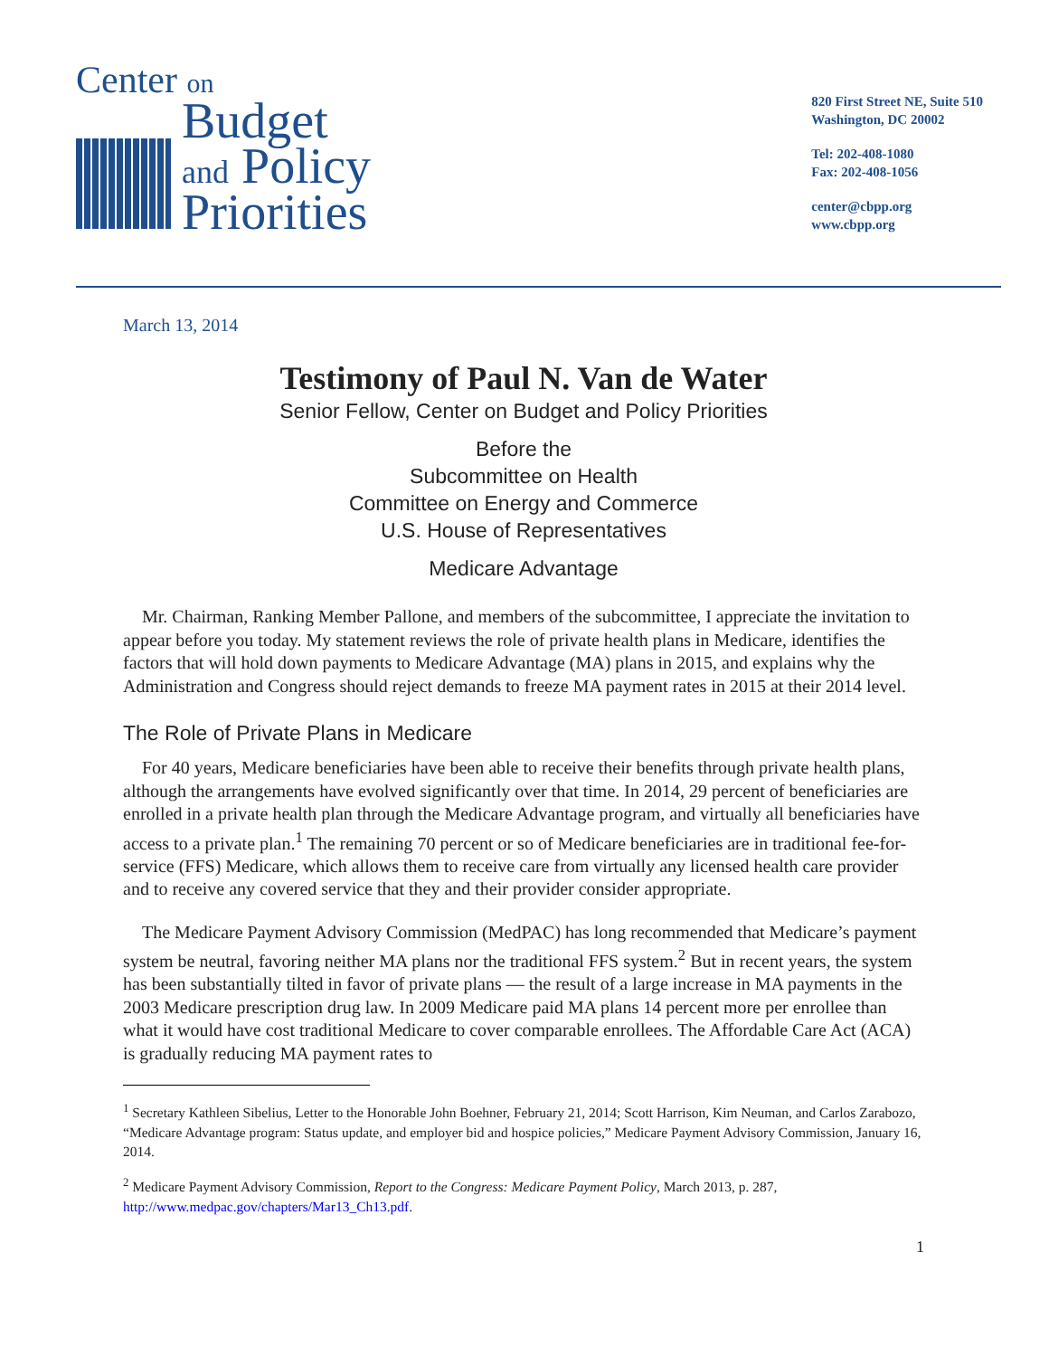Center on
Budget
and Policy
Priorities
820 First Street NE, Suite 510
Washington, DC 20002
Tel: 202-408-1080
Fax: 202-408-1056
center@cbpp.org
www.cbpp.org
March 13, 2014
Testimony of Paul N. Van de Water
Senior Fellow, Center on Budget and Policy Priorities
Before the
Subcommittee on Health
Committee on Energy and Commerce
U.S. House of Representatives
Medicare Advantage
Mr. Chairman, Ranking Member Pallone, and members of the subcommittee, I appreciate the invitation to appear before you today. My statement reviews the role of private health plans in Medicare, identifies the factors that will hold down payments to Medicare Advantage (MA) plans in 2015, and explains why the Administration and Congress should reject demands to freeze MA payment rates in 2015 at their 2014 level.
The Role of Private Plans in Medicare
For 40 years, Medicare beneficiaries have been able to receive their benefits through private health plans, although the arrangements have evolved significantly over that time. In 2014, 29 percent of beneficiaries are enrolled in a private health plan through the Medicare Advantage program, and virtually all beneficiaries have access to a private plan.<sup>1</sup> The remaining 70 percent or so of Medicare beneficiaries are in traditional fee-for-service (FFS) Medicare, which allows them to receive care from virtually any licensed health care provider and to receive any covered service that they and their provider consider appropriate.
The Medicare Payment Advisory Commission (MedPAC) has long recommended that Medicare’s payment system be neutral, favoring neither MA plans nor the traditional FFS system.<sup>2</sup> But in recent years, the system has been substantially tilted in favor of private plans — the result of a large increase in MA payments in the 2003 Medicare prescription drug law. In 2009 Medicare paid MA plans 14 percent more per enrollee than what it would have cost traditional Medicare to cover comparable enrollees. The Affordable Care Act (ACA) is gradually reducing MA payment rates to
<sup>1</sup> Secretary Kathleen Sibelius, Letter to the Honorable John Boehner, February 21, 2014; Scott Harrison, Kim Neuman, and Carlos Zarabozo, “Medicare Advantage program: Status update, and employer bid and hospice policies,” Medicare Payment Advisory Commission, January 16, 2014.
<sup>2</sup> Medicare Payment Advisory Commission, Report to the Congress: Medicare Payment Policy, March 2013, p. 287, http://www.medpac.gov/chapters/Mar13_Ch13.pdf.
1